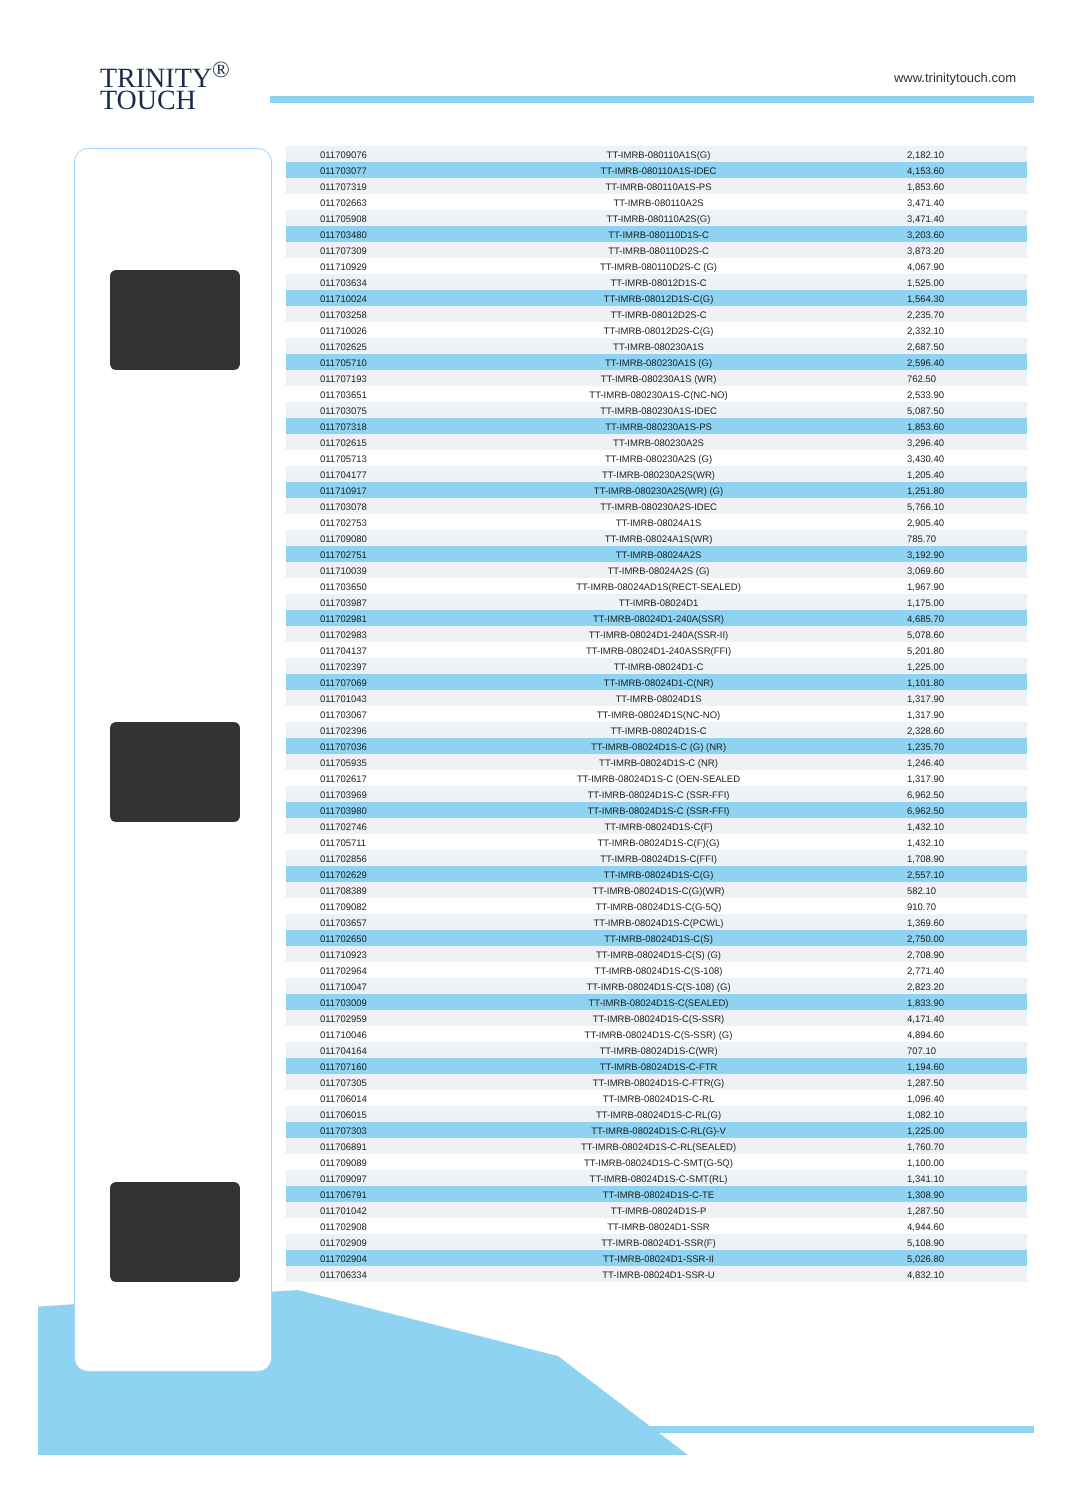TRINITY<sup>®</sup>
TOUCH
www.trinitytouch.com
| 011709076 | TT-IMRB-080110A1S(G) | 2,182.10 |
| 011703077 | TT-IMRB-080110A1S-IDEC | 4,153.60 |
| 011707319 | TT-IMRB-080110A1S-PS | 1,853.60 |
| 011702663 | TT-IMRB-080110A2S | 3,471.40 |
| 011705908 | TT-IMRB-080110A2S(G) | 3,471.40 |
| 011703480 | TT-IMRB-080110D1S-C | 3,203.60 |
| 011707309 | TT-IMRB-080110D2S-C | 3,873.20 |
| 011710929 | TT-IMRB-080110D2S-C (G) | 4,067.90 |
| 011703634 | TT-IMRB-08012D1S-C | 1,525.00 |
| 011710024 | TT-IMRB-08012D1S-C(G) | 1,564.30 |
| 011703258 | TT-IMRB-08012D2S-C | 2,235.70 |
| 011710026 | TT-IMRB-08012D2S-C(G) | 2,332.10 |
| 011702625 | TT-IMRB-080230A1S | 2,687.50 |
| 011705710 | TT-IMRB-080230A1S (G) | 2,596.40 |
| 011707193 | TT-IMRB-080230A1S (WR) | 762.50 |
| 011703651 | TT-IMRB-080230A1S-C(NC-NO) | 2,533.90 |
| 011703075 | TT-IMRB-080230A1S-IDEC | 5,087.50 |
| 011707318 | TT-IMRB-080230A1S-PS | 1,853.60 |
| 011702615 | TT-IMRB-080230A2S | 3,296.40 |
| 011705713 | TT-IMRB-080230A2S (G) | 3,430.40 |
| 011704177 | TT-IMRB-080230A2S(WR) | 1,205.40 |
| 011710917 | TT-IMRB-080230A2S(WR) (G) | 1,251.80 |
| 011703078 | TT-IMRB-080230A2S-IDEC | 5,766.10 |
| 011702753 | TT-IMRB-08024A1S | 2,905.40 |
| 011709080 | TT-IMRB-08024A1S(WR) | 785.70 |
| 011702751 | TT-IMRB-08024A2S | 3,192.90 |
| 011710039 | TT-IMRB-08024A2S (G) | 3,069.60 |
| 011703650 | TT-IMRB-08024AD1S(RECT-SEALED) | 1,967.90 |
| 011703987 | TT-IMRB-08024D1 | 1,175.00 |
| 011702981 | TT-IMRB-08024D1-240A(SSR) | 4,685.70 |
| 011702983 | TT-IMRB-08024D1-240A(SSR-II) | 5,078.60 |
| 011704137 | TT-IMRB-08024D1-240ASSR(FFI) | 5,201.80 |
| 011702397 | TT-IMRB-08024D1-C | 1,225.00 |
| 011707069 | TT-IMRB-08024D1-C(NR) | 1,101.80 |
| 011701043 | TT-IMRB-08024D1S | 1,317.90 |
| 011703067 | TT-IMRB-08024D1S(NC-NO) | 1,317.90 |
| 011702396 | TT-IMRB-08024D1S-C | 2,328.60 |
| 011707036 | TT-IMRB-08024D1S-C (G) (NR) | 1,235.70 |
| 011705935 | TT-IMRB-08024D1S-C (NR) | 1,246.40 |
| 011702617 | TT-IMRB-08024D1S-C (OEN-SEALED | 1,317.90 |
| 011703969 | TT-IMRB-08024D1S-C (SSR-FFI) | 6,962.50 |
| 011703980 | TT-IMRB-08024D1S-C (SSR-FFI) | 6,962.50 |
| 011702746 | TT-IMRB-08024D1S-C(F) | 1,432.10 |
| 011705711 | TT-IMRB-08024D1S-C(F)(G) | 1,432.10 |
| 011702856 | TT-IMRB-08024D1S-C(FFI) | 1,708.90 |
| 011702629 | TT-IMRB-08024D1S-C(G) | 2,557.10 |
| 011708389 | TT-IMRB-08024D1S-C(G)(WR) | 582.10 |
| 011709082 | TT-IMRB-08024D1S-C(G-5Q) | 910.70 |
| 011703657 | TT-IMRB-08024D1S-C(PCWL) | 1,369.60 |
| 011702650 | TT-IMRB-08024D1S-C(S) | 2,750.00 |
| 011710923 | TT-IMRB-08024D1S-C(S) (G) | 2,708.90 |
| 011702964 | TT-IMRB-08024D1S-C(S-108) | 2,771.40 |
| 011710047 | TT-IMRB-08024D1S-C(S-108) (G) | 2,823.20 |
| 011703009 | TT-IMRB-08024D1S-C(SEALED) | 1,833.90 |
| 011702959 | TT-IMRB-08024D1S-C(S-SSR) | 4,171.40 |
| 011710046 | TT-IMRB-08024D1S-C(S-SSR) (G) | 4,894.60 |
| 011704164 | TT-IMRB-08024D1S-C(WR) | 707.10 |
| 011707160 | TT-IMRB-08024D1S-C-FTR | 1,194.60 |
| 011707305 | TT-IMRB-08024D1S-C-FTR(G) | 1,287.50 |
| 011706014 | TT-IMRB-08024D1S-C-RL | 1,096.40 |
| 011706015 | TT-IMRB-08024D1S-C-RL(G) | 1,082.10 |
| 011707303 | TT-IMRB-08024D1S-C-RL(G)-V | 1,225.00 |
| 011706891 | TT-IMRB-08024D1S-C-RL(SEALED) | 1,760.70 |
| 011709089 | TT-IMRB-08024D1S-C-SMT(G-5Q) | 1,100.00 |
| 011709097 | TT-IMRB-08024D1S-C-SMT(RL) | 1,341.10 |
| 011706791 | TT-IMRB-08024D1S-C-TE | 1,308.90 |
| 011701042 | TT-IMRB-08024D1S-P | 1,287.50 |
| 011702908 | TT-IMRB-08024D1-SSR | 4,944.60 |
| 011702909 | TT-IMRB-08024D1-SSR(F) | 5,108.90 |
| 011702904 | TT-IMRB-08024D1-SSR-II | 5,026.80 |
| 011706334 | TT-IMRB-08024D1-SSR-U | 4,832.10 |